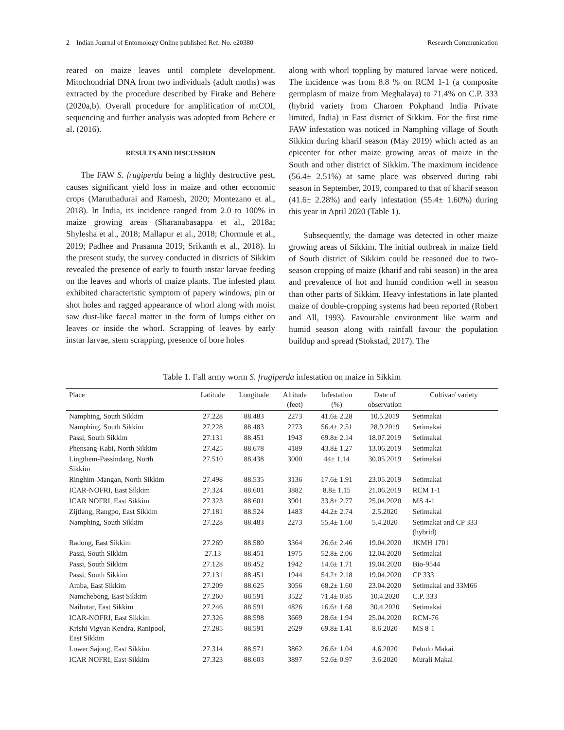2 Indian Journal of Entomology Online published Ref. No. e20380 Research Communication
reared on maize leaves until complete development. Mitochondrial DNA from two individuals (adult moths) was extracted by the procedure described by Firake and Behere (2020a,b). Overall procedure for amplification of mtCOI, sequencing and further analysis was adopted from Behere et al. (2016).
RESULTS AND DISCUSSION
The FAW S. frugiperda being a highly destructive pest, causes significant yield loss in maize and other economic crops (Maruthadurai and Ramesh, 2020; Montezano et al., 2018). In India, its incidence ranged from 2.0 to 100% in maize growing areas (Sharanabasappa et al., 2018a; Shylesha et al., 2018; Mallapur et al., 2018; Chormule et al., 2019; Padhee and Prasanna 2019; Srikanth et al., 2018). In the present study, the survey conducted in districts of Sikkim revealed the presence of early to fourth instar larvae feeding on the leaves and whorls of maize plants. The infested plant exhibited characteristic symptom of papery windows, pin or shot holes and ragged appearance of whorl along with moist saw dust-like faecal matter in the form of lumps either on leaves or inside the whorl. Scrapping of leaves by early instar larvae, stem scrapping, presence of bore holes
along with whorl toppling by matured larvae were noticed. The incidence was from 8.8 % on RCM 1-1 (a composite germplasm of maize from Meghalaya) to 71.4% on C.P. 333 (hybrid variety from Charoen Pokphand India Private limited, India) in East district of Sikkim. For the first time FAW infestation was noticed in Namphing village of South Sikkim during kharif season (May 2019) which acted as an epicenter for other maize growing areas of maize in the South and other district of Sikkim. The maximum incidence (56.4± 2.51%) at same place was observed during rabi season in September, 2019, compared to that of kharif season (41.6± 2.28%) and early infestation (55.4± 1.60%) during this year in April 2020 (Table 1).
Subsequently, the damage was detected in other maize growing areas of Sikkim. The initial outbreak in maize field of South district of Sikkim could be reasoned due to two-season cropping of maize (kharif and rabi season) in the area and prevalence of hot and humid condition well in season than other parts of Sikkim. Heavy infestations in late planted maize of double-cropping systems had been reported (Robert and All, 1993). Favourable environment like warm and humid season along with rainfall favour the population buildup and spread (Stokstad, 2017). The
Table 1. Fall army worm S. frugiperda infestation on maize in Sikkim
| Place | Latitude | Longitude | Altitude (feet) | Infestation (%) | Date of observation | Cultivar/ variety |
| --- | --- | --- | --- | --- | --- | --- |
| Namphing, South Sikkim | 27.228 | 88.483 | 2273 | 41.6± 2.28 | 10.5.2019 | Setimakai |
| Namphing, South Sikkim | 27.228 | 88.483 | 2273 | 56.4± 2.51 | 28.9.2019 | Setimakai |
| Passi, South Sikkim | 27.131 | 88.451 | 1943 | 69.8± 2.14 | 18.07.2019 | Setimakai |
| Phensang-Kabi, North Sikkim | 27.425 | 88.678 | 4189 | 43.8± 1.27 | 13.06.2019 | Setimakai |
| Lingthem-Passindang, North Sikkim | 27.510 | 88.438 | 3000 | 44± 1.14 | 30.05.2019 | Setimakai |
| Ringhim-Mangan, North Sikkim | 27.498 | 88.535 | 3136 | 17.6± 1.91 | 23.05.2019 | Setimakai |
| ICAR-NOFRI, East Sikkim | 27.324 | 88.601 | 3882 | 8.8± 1.15 | 21.06.2019 | RCM 1-1 |
| ICAR NOFRI, East Sikkim | 27.323 | 88.601 | 3901 | 33.8± 2.77 | 25.04.2020 | MS 4-1 |
| Zijtlang, Rangpo, East Sikkim | 27.181 | 88.524 | 1483 | 44.2± 2.74 | 2.5.2020 | Setimakai |
| Namphing, South Sikkim | 27.228 | 88.483 | 2273 | 55.4± 1.60 | 5.4.2020 | Setimakai and CP 333 (hybrid) |
| Radong, East Sikkim | 27.269 | 88.580 | 3364 | 26.6± 2.46 | 19.04.2020 | JKMH 1701 |
| Passi, South Sikkim | 27.13 | 88.451 | 1975 | 52.8± 2.06 | 12.04.2020 | Setimakai |
| Passi, South Sikkim | 27.128 | 88.452 | 1942 | 14.6± 1.71 | 19.04.2020 | Bio-9544 |
| Passi, South Sikkim | 27.131 | 88.451 | 1944 | 54.2± 2.18 | 19.04.2020 | CP 333 |
| Amba, East Sikkim | 27.209 | 88.625 | 3056 | 68.2± 1.60 | 23.04.2020 | Setimakai and 33M66 |
| Namchebong, East Sikkim | 27.260 | 88.591 | 3522 | 71.4± 0.85 | 10.4.2020 | C.P. 333 |
| Naibutar, East Sikkim | 27.246 | 88.591 | 4826 | 16.6± 1.68 | 30.4.2020 | Setimakai |
| ICAR-NOFRI, East Sikkim | 27.326 | 88.598 | 3669 | 28.6± 1.94 | 25.04.2020 | RCM-76 |
| Krishi Vigyan Kendra, Ranipool, East Sikkim | 27.285 | 88.591 | 2629 | 69.8± 1.41 | 8.6.2020 | MS 8-1 |
| Lower Sajong, East Sikkim | 27.314 | 88.571 | 3862 | 26.6± 1.04 | 4.6.2020 | Pehnlo Makai |
| ICAR NOFRI, East Sikkim | 27.323 | 88.603 | 3897 | 52.6± 0.97 | 3.6.2020 | Murali Makai |